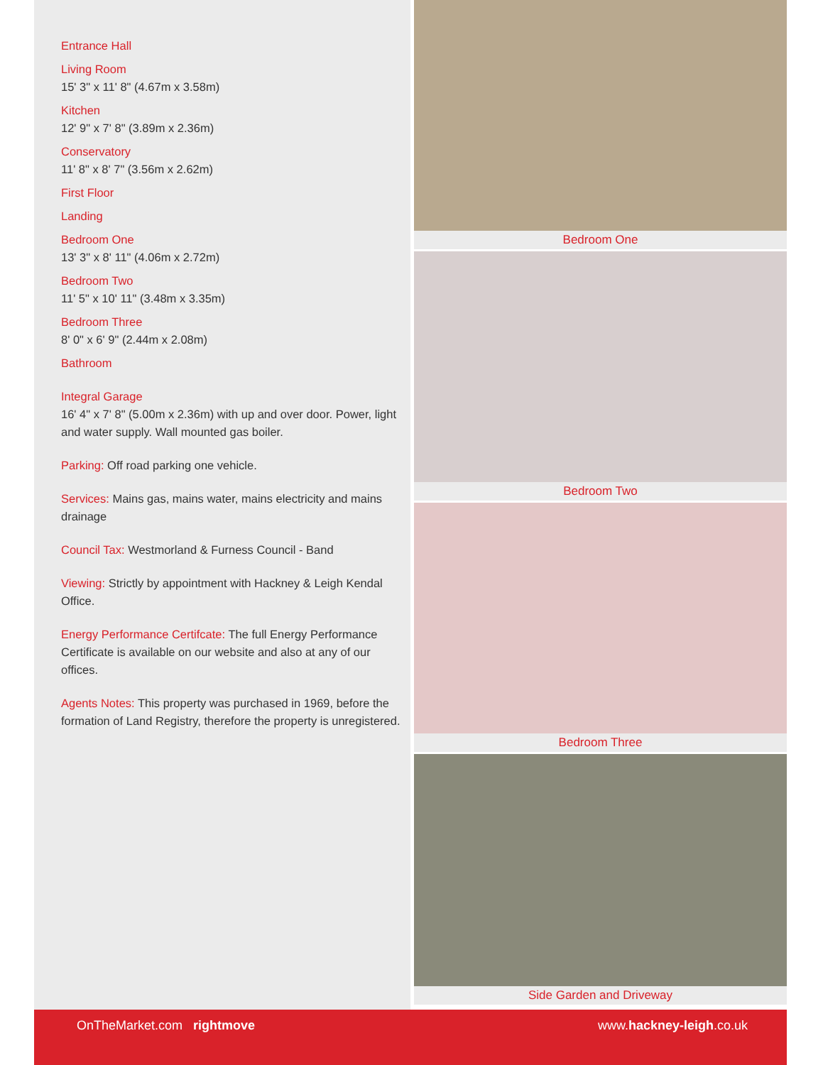Entrance Hall
Living Room
15' 3" x 11' 8" (4.67m x 3.58m)
Kitchen
12' 9" x 7' 8" (3.89m x 2.36m)
Conservatory
11' 8" x 8' 7" (3.56m x 2.62m)
First Floor
Landing
Bedroom One
13' 3" x 8' 11" (4.06m x 2.72m)
Bedroom Two
11' 5" x 10' 11" (3.48m x 3.35m)
Bedroom Three
8' 0" x 6' 9" (2.44m x 2.08m)
Bathroom
Integral Garage
16' 4" x 7' 8" (5.00m x 2.36m) with up and over door. Power, light and water supply. Wall mounted gas boiler.
Parking: Off road parking one vehicle.
Services: Mains gas, mains water, mains electricity and mains drainage
Council Tax: Westmorland & Furness Council - Band
Viewing: Strictly by appointment with Hackney & Leigh Kendal Office.
Energy Performance Certifcate: The full Energy Performance Certificate is available on our website and also at any of our offices.
Agents Notes: This property was purchased in 1969, before the formation of Land Registry, therefore the property is unregistered.
Bedroom One
Bedroom Two
Bedroom Three
Side Garden and Driveway
OnTheMarket.com rightmove www.hackney-leigh.co.uk